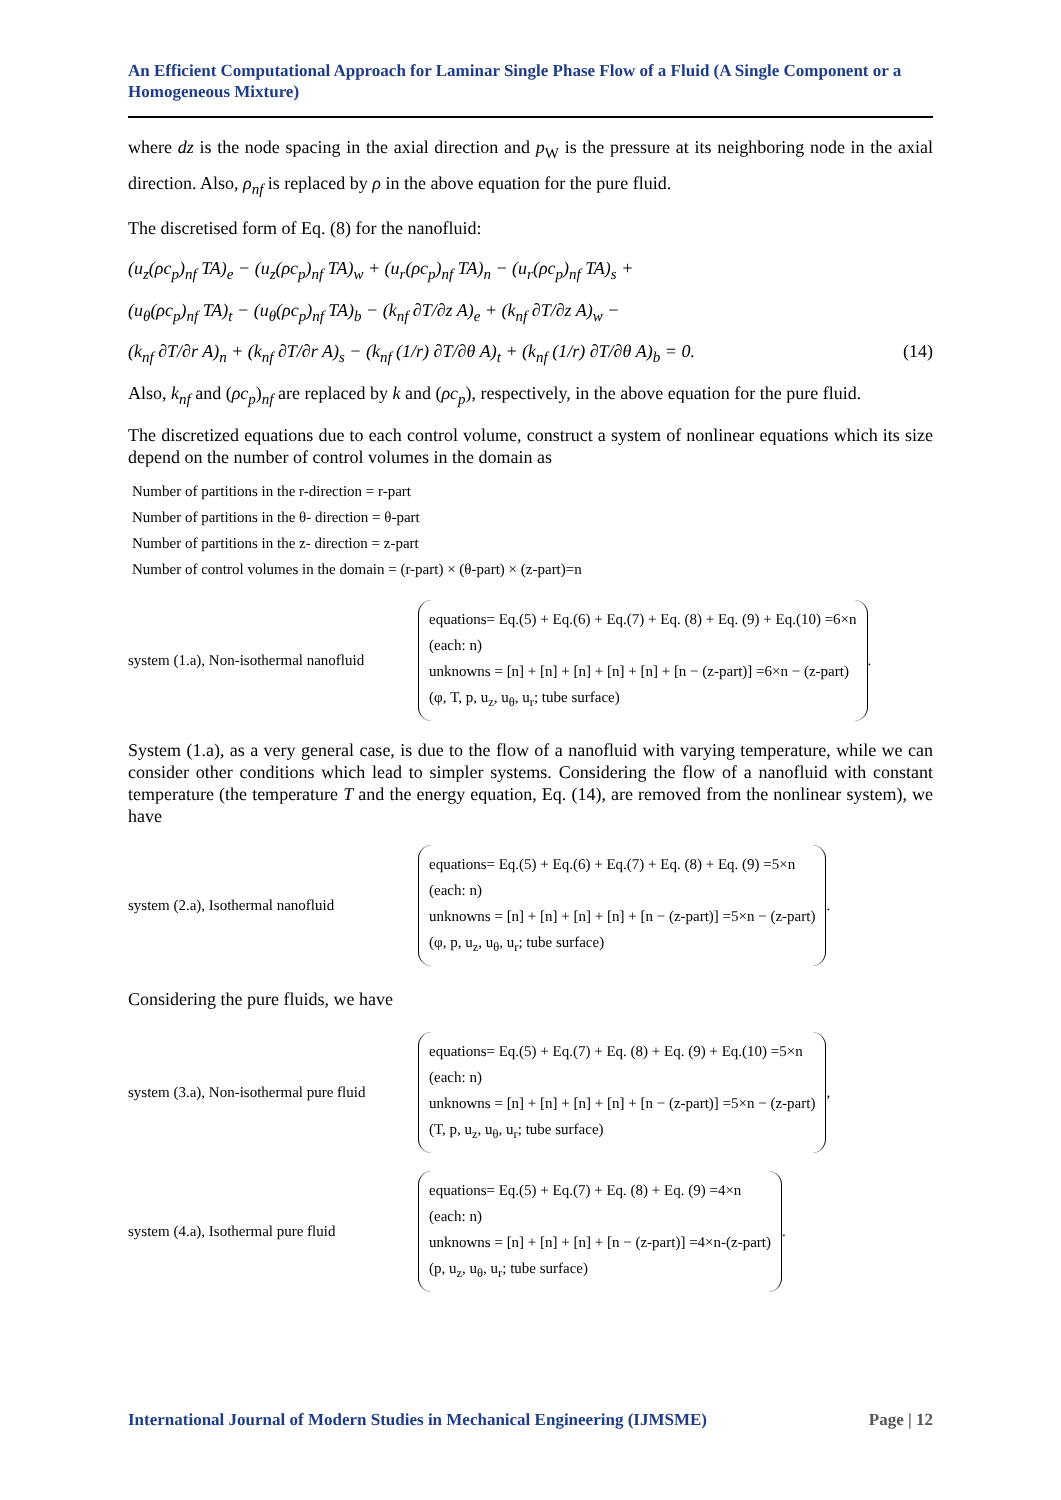An Efficient Computational Approach for Laminar Single Phase Flow of a Fluid (A Single Component or a Homogeneous Mixture)
where dz is the node spacing in the axial direction and p<sub>W</sub> is the pressure at its neighboring node in the axial direction. Also, ρ<sub>nf</sub> is replaced by ρ in the above equation for the pure fluid.
The discretised form of Eq. (8) for the nanofluid:
(u<sub>z</sub>(ρc<sub>p</sub>)<sub>nf</sub> TA)<sub>e</sub> − (u<sub>z</sub>(ρc<sub>p</sub>)<sub>nf</sub> TA)<sub>w</sub> + (u<sub>r</sub>(ρc<sub>p</sub>)<sub>nf</sub> TA)<sub>n</sub> − (u<sub>r</sub>(ρc<sub>p</sub>)<sub>nf</sub> TA)<sub>s</sub> +
(u<sub>θ</sub>(ρc<sub>p</sub>)<sub>nf</sub> TA)<sub>t</sub> − (u<sub>θ</sub>(ρc<sub>p</sub>)<sub>nf</sub> TA)<sub>b</sub> − (k<sub>nf</sub> ∂T/∂z A)<sub>e</sub> + (k<sub>nf</sub> ∂T/∂z A)<sub>w</sub> −
(k<sub>nf</sub> ∂T/∂r A)<sub>n</sub> + (k<sub>nf</sub> ∂T/∂r A)<sub>s</sub> − (k<sub>nf</sub> (1/r) ∂T/∂θ A)<sub>t</sub> + (k<sub>nf</sub> (1/r) ∂T/∂θ A)<sub>b</sub> = 0. (14)
Also, k<sub>nf</sub> and (ρc<sub>p</sub>)<sub>nf</sub> are replaced by k and (ρc<sub>p</sub>), respectively, in the above equation for the pure fluid.
The discretized equations due to each control volume, construct a system of nonlinear equations which its size depend on the number of control volumes in the domain as
Number of partitions in the r-direction = r-part
Number of partitions in the θ- direction = θ-part
Number of partitions in the z- direction = z-part
Number of control volumes in the domain = (r-part) × (θ-part) × (z-part)=n
system (1.a), Non-isothermal nanofluid
equations= Eq.(5) + Eq.(6) + Eq.(7) + Eq. (8) + Eq. (9) + Eq.(10) =6×n
(each: n)
unknowns = [n] + [n] + [n] + [n] + [n] + [n − (z-part)] =6×n − (z-part)
(φ, T, p, u<sub>z</sub>, u<sub>θ</sub>, u<sub>r</sub>; tube surface)
.
System (1.a), as a very general case, is due to the flow of a nanofluid with varying temperature, while we can consider other conditions which lead to simpler systems. Considering the flow of a nanofluid with constant temperature (the temperature T and the energy equation, Eq. (14), are removed from the nonlinear system), we have
system (2.a), Isothermal nanofluid
equations= Eq.(5) + Eq.(6) + Eq.(7) + Eq. (8) + Eq. (9) =5×n
(each: n)
unknowns = [n] + [n] + [n] + [n] + [n − (z-part)] =5×n − (z-part)
(φ, p, u<sub>z</sub>, u<sub>θ</sub>, u<sub>r</sub>; tube surface)
.
Considering the pure fluids, we have
system (3.a), Non-isothermal pure fluid
equations= Eq.(5) + Eq.(7) + Eq. (8) + Eq. (9) + Eq.(10) =5×n
(each: n)
unknowns = [n] + [n] + [n] + [n] + [n − (z-part)] =5×n − (z-part)
(T, p, u<sub>z</sub>, u<sub>θ</sub>, u<sub>r</sub>; tube surface)
,
system (4.a), Isothermal pure fluid
equations= Eq.(5) + Eq.(7) + Eq. (8) + Eq. (9) =4×n
(each: n)
unknowns = [n] + [n] + [n] + [n − (z-part)] =4×n-(z-part)
(p, u<sub>z</sub>, u<sub>θ</sub>, u<sub>r</sub>; tube surface)
.
International Journal of Modern Studies in Mechanical Engineering (IJMSME) Page | 12